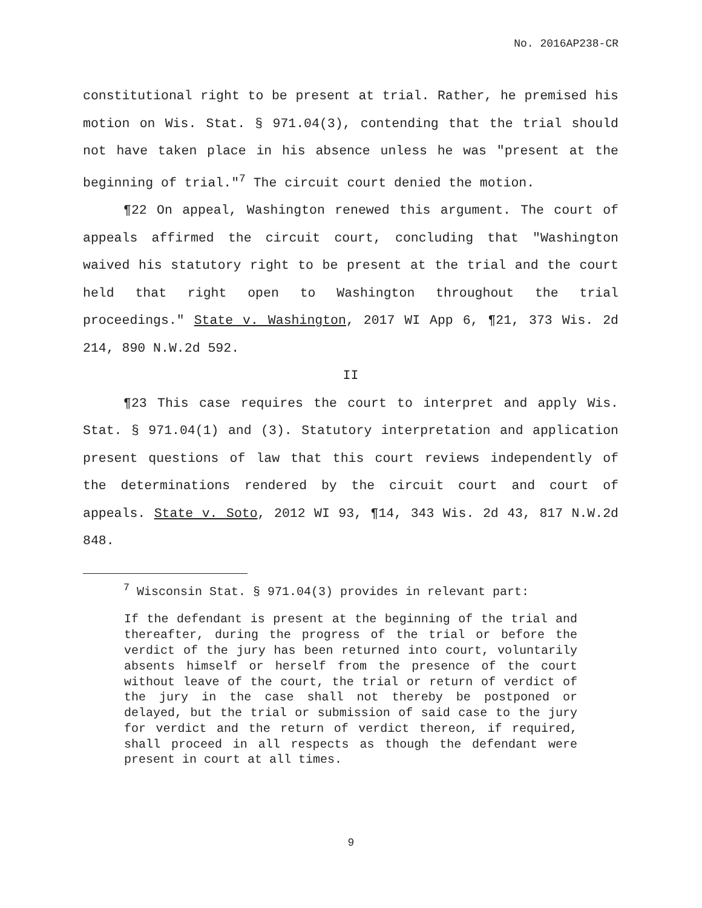No. 2016AP238-CR
constitutional right to be present at trial. Rather, he premised his motion on Wis. Stat. § 971.04(3), contending that the trial should not have taken place in his absence unless he was "present at the beginning of trial."<sup>7</sup> The circuit court denied the motion.
¶22 On appeal, Washington renewed this argument. The court of appeals affirmed the circuit court, concluding that "Washington waived his statutory right to be present at the trial and the court held that right open to Washington throughout the trial proceedings." State v. Washington, 2017 WI App 6, ¶21, 373 Wis. 2d 214, 890 N.W.2d 592.
II
¶23 This case requires the court to interpret and apply Wis. Stat. § 971.04(1) and (3). Statutory interpretation and application present questions of law that this court reviews independently of the determinations rendered by the circuit court and court of appeals. State v. Soto, 2012 WI 93, ¶14, 343 Wis. 2d 43, 817 N.W.2d 848.
<sup>7</sup> Wisconsin Stat. § 971.04(3) provides in relevant part:
If the defendant is present at the beginning of the trial and thereafter, during the progress of the trial or before the verdict of the jury has been returned into court, voluntarily absents himself or herself from the presence of the court without leave of the court, the trial or return of verdict of the jury in the case shall not thereby be postponed or delayed, but the trial or submission of said case to the jury for verdict and the return of verdict thereon, if required, shall proceed in all respects as though the defendant were present in court at all times.
9